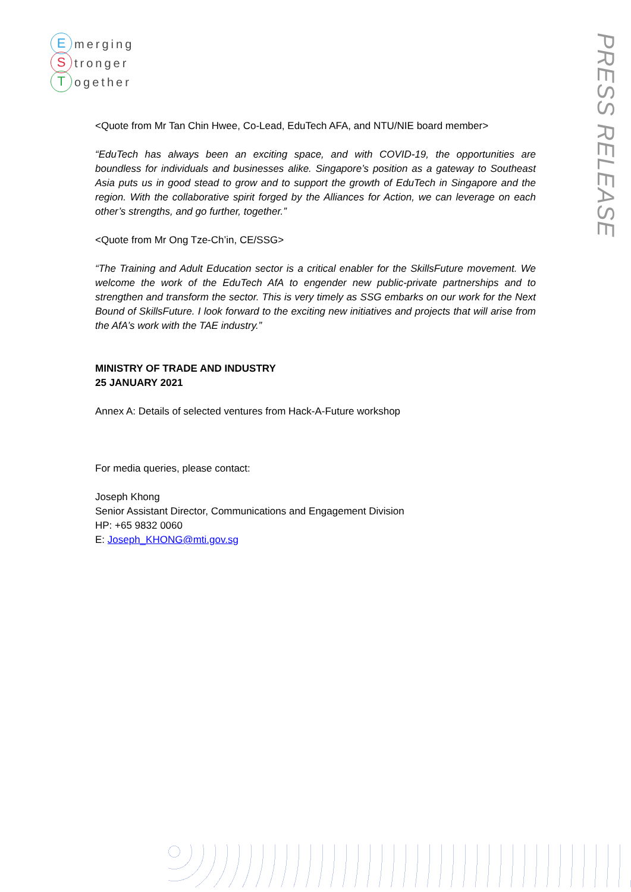Emerging
Stronger
Together
PRESS RELEASE
<Quote from Mr Tan Chin Hwee, Co-Lead, EduTech AFA, and NTU/NIE board member>
“EduTech has always been an exciting space, and with COVID-19, the opportunities are boundless for individuals and businesses alike. Singapore’s position as a gateway to Southeast Asia puts us in good stead to grow and to support the growth of EduTech in Singapore and the region. With the collaborative spirit forged by the Alliances for Action, we can leverage on each other’s strengths, and go further, together.”
<Quote from Mr Ong Tze-Ch’in, CE/SSG>
“The Training and Adult Education sector is a critical enabler for the SkillsFuture movement. We welcome the work of the EduTech AfA to engender new public-private partnerships and to strengthen and transform the sector. This is very timely as SSG embarks on our work for the Next Bound of SkillsFuture. I look forward to the exciting new initiatives and projects that will arise from the AfA’s work with the TAE industry.”
MINISTRY OF TRADE AND INDUSTRY
25 JANUARY 2021
Annex A: Details of selected ventures from Hack-A-Future workshop
For media queries, please contact:
Joseph Khong
Senior Assistant Director, Communications and Engagement Division
HP: +65 9832 0060
E: Joseph_KHONG@mti.gov.sg